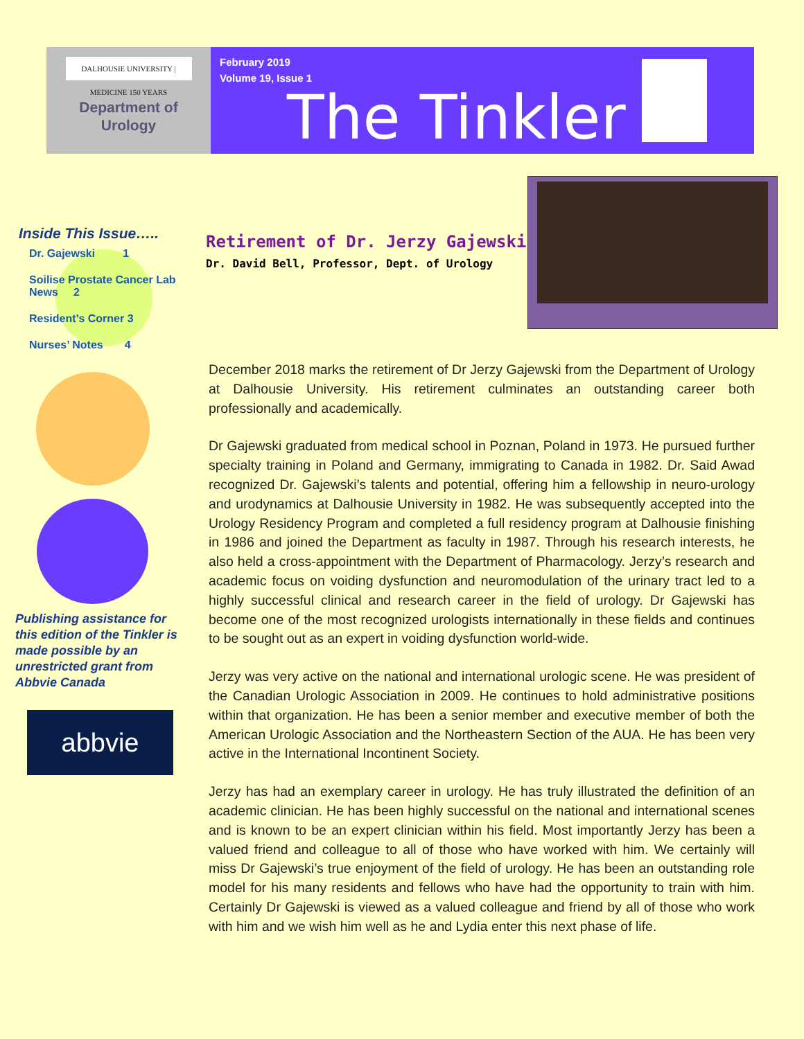DALHOUSIE UNIVERSITY | MEDICINE 150 YEARS
Department of
Urology
February 2019
Volume 19, Issue 1
The Tinkler
Inside This Issue…..
Dr. Gajewski 1
Soilise Prostate Cancer Lab News 2
Resident’s Corner 3
Nurses’ Notes 4
Publishing assistance for this edition of the Tinkler is made possible by an unrestricted grant from Abbvie Canada
abbvie
Retirement of Dr. Jerzy Gajewski
Dr. David Bell, Professor, Dept. of Urology
December 2018 marks the retirement of Dr Jerzy Gajewski from the Department of Urology at Dalhousie University. His retirement culminates an outstanding career both professionally and academically.
Dr Gajewski graduated from medical school in Poznan, Poland in 1973. He pursued further specialty training in Poland and Germany, immigrating to Canada in 1982. Dr. Said Awad recognized Dr. Gajewski’s talents and potential, offering him a fellowship in neuro-urology and urodynamics at Dalhousie University in 1982. He was subsequently accepted into the Urology Residency Program and completed a full residency program at Dalhousie finishing in 1986 and joined the Department as faculty in 1987. Through his research interests, he also held a cross-appointment with the Department of Pharmacology. Jerzy’s research and academic focus on voiding dysfunction and neuromodulation of the urinary tract led to a highly successful clinical and research career in the field of urology. Dr Gajewski has become one of the most recognized urologists internationally in these fields and continues to be sought out as an expert in voiding dysfunction world-wide.
Jerzy was very active on the national and international urologic scene. He was president of the Canadian Urologic Association in 2009. He continues to hold administrative positions within that organization. He has been a senior member and executive member of both the American Urologic Association and the Northeastern Section of the AUA. He has been very active in the International Incontinent Society.
Jerzy has had an exemplary career in urology. He has truly illustrated the definition of an academic clinician. He has been highly successful on the national and international scenes and is known to be an expert clinician within his field. Most importantly Jerzy has been a valued friend and colleague to all of those who have worked with him. We certainly will miss Dr Gajewski’s true enjoyment of the field of urology. He has been an outstanding role model for his many residents and fellows who have had the opportunity to train with him. Certainly Dr Gajewski is viewed as a valued colleague and friend by all of those who work with him and we wish him well as he and Lydia enter this next phase of life.